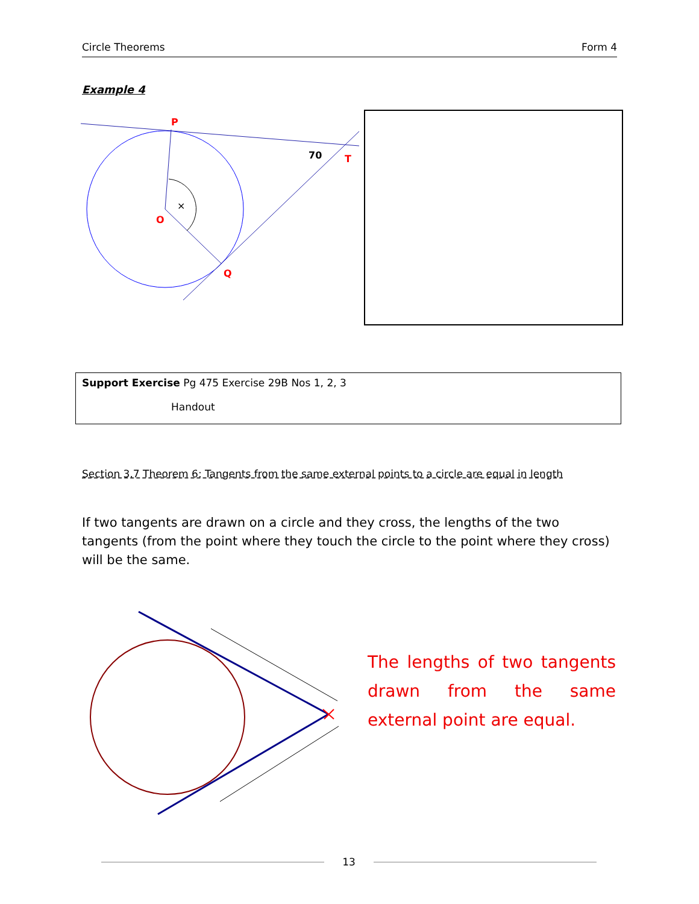Circle Theorems Form 4
Example 4
×
P
O
Q
T
70
Support Exercise Pg 475 Exercise 29B Nos 1, 2, 3
Handout
Section 3.7 Theorem 6: Tangents from the same external points to a circle are equal in length
If two tangents are drawn on a circle and they cross, the lengths of the two tangents (from the point where they touch the circle to the point where they cross) will be the same.
The lengths of two tangents drawn from the same external point are equal.
13